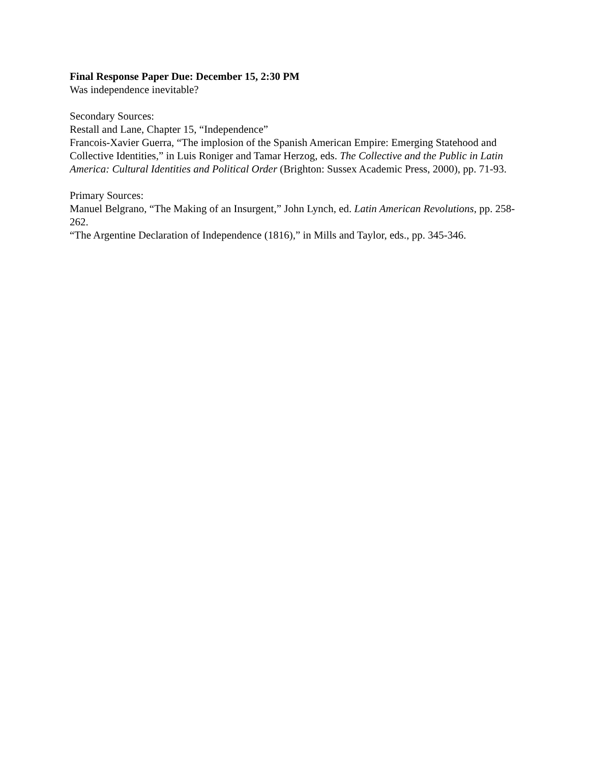Final Response Paper Due: December 15, 2:30 PM
Was independence inevitable?
Secondary Sources:
Restall and Lane, Chapter 15, “Independence”
Francois-Xavier Guerra, “The implosion of the Spanish American Empire: Emerging Statehood and Collective Identities,” in Luis Roniger and Tamar Herzog, eds. The Collective and the Public in Latin America: Cultural Identities and Political Order (Brighton: Sussex Academic Press, 2000), pp. 71-93.
Primary Sources:
Manuel Belgrano, “The Making of an Insurgent,” John Lynch, ed. Latin American Revolutions, pp. 258-262.
“The Argentine Declaration of Independence (1816),” in Mills and Taylor, eds., pp. 345-346.